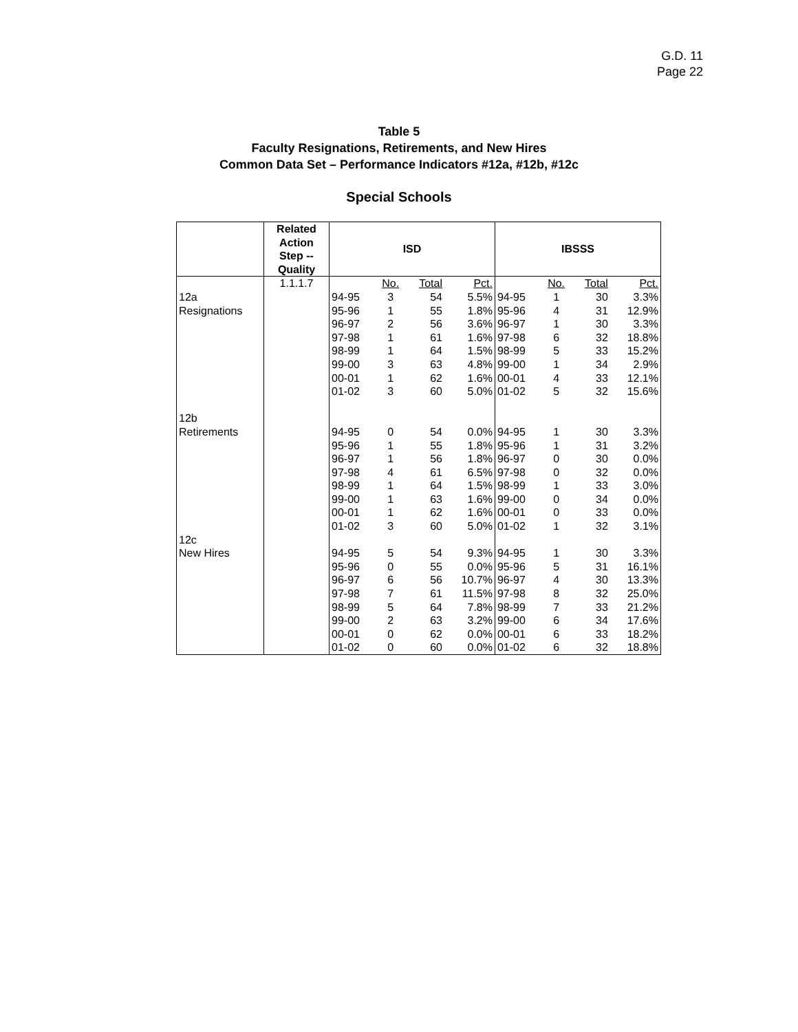G.D. 11
Page 22
Table 5
Faculty Resignations, Retirements, and New Hires
Common Data Set – Performance Indicators #12a, #12b, #12c
Special Schools
| | Related Action Step -- Quality | ISD | | | | IBSSS | | | |
| --- | --- | --- | --- | --- | --- | --- | --- | --- | --- |
| | 1.1.1.7 | | No. | Total | Pct. | | No. | Total | Pct. |
| 12a | | 94-95 | 3 | 54 | 5.5% | 94-95 | 1 | 30 | 3.3% |
| Resignations | | 95-96 | 1 | 55 | 1.8% | 95-96 | 4 | 31 | 12.9% |
| | | 96-97 | 2 | 56 | 3.6% | 96-97 | 1 | 30 | 3.3% |
| | | 97-98 | 1 | 61 | 1.6% | 97-98 | 6 | 32 | 18.8% |
| | | 98-99 | 1 | 64 | 1.5% | 98-99 | 5 | 33 | 15.2% |
| | | 99-00 | 3 | 63 | 4.8% | 99-00 | 1 | 34 | 2.9% |
| | | 00-01 | 1 | 62 | 1.6% | 00-01 | 4 | 33 | 12.1% |
| | | 01-02 | 3 | 60 | 5.0% | 01-02 | 5 | 32 | 15.6% |
| 12b | | | | | | | | | |
| Retirements | | 94-95 | 0 | 54 | 0.0% | 94-95 | 1 | 30 | 3.3% |
| | | 95-96 | 1 | 55 | 1.8% | 95-96 | 1 | 31 | 3.2% |
| | | 96-97 | 1 | 56 | 1.8% | 96-97 | 0 | 30 | 0.0% |
| | | 97-98 | 4 | 61 | 6.5% | 97-98 | 0 | 32 | 0.0% |
| | | 98-99 | 1 | 64 | 1.5% | 98-99 | 1 | 33 | 3.0% |
| | | 99-00 | 1 | 63 | 1.6% | 99-00 | 0 | 34 | 0.0% |
| | | 00-01 | 1 | 62 | 1.6% | 00-01 | 0 | 33 | 0.0% |
| | | 01-02 | 3 | 60 | 5.0% | 01-02 | 1 | 32 | 3.1% |
| 12c | | | | | | | | | |
| New Hires | | 94-95 | 5 | 54 | 9.3% | 94-95 | 1 | 30 | 3.3% |
| | | 95-96 | 0 | 55 | 0.0% | 95-96 | 5 | 31 | 16.1% |
| | | 96-97 | 6 | 56 | 10.7% | 96-97 | 4 | 30 | 13.3% |
| | | 97-98 | 7 | 61 | 11.5% | 97-98 | 8 | 32 | 25.0% |
| | | 98-99 | 5 | 64 | 7.8% | 98-99 | 7 | 33 | 21.2% |
| | | 99-00 | 2 | 63 | 3.2% | 99-00 | 6 | 34 | 17.6% |
| | | 00-01 | 0 | 62 | 0.0% | 00-01 | 6 | 33 | 18.2% |
| | | 01-02 | 0 | 60 | 0.0% | 01-02 | 6 | 32 | 18.8% |